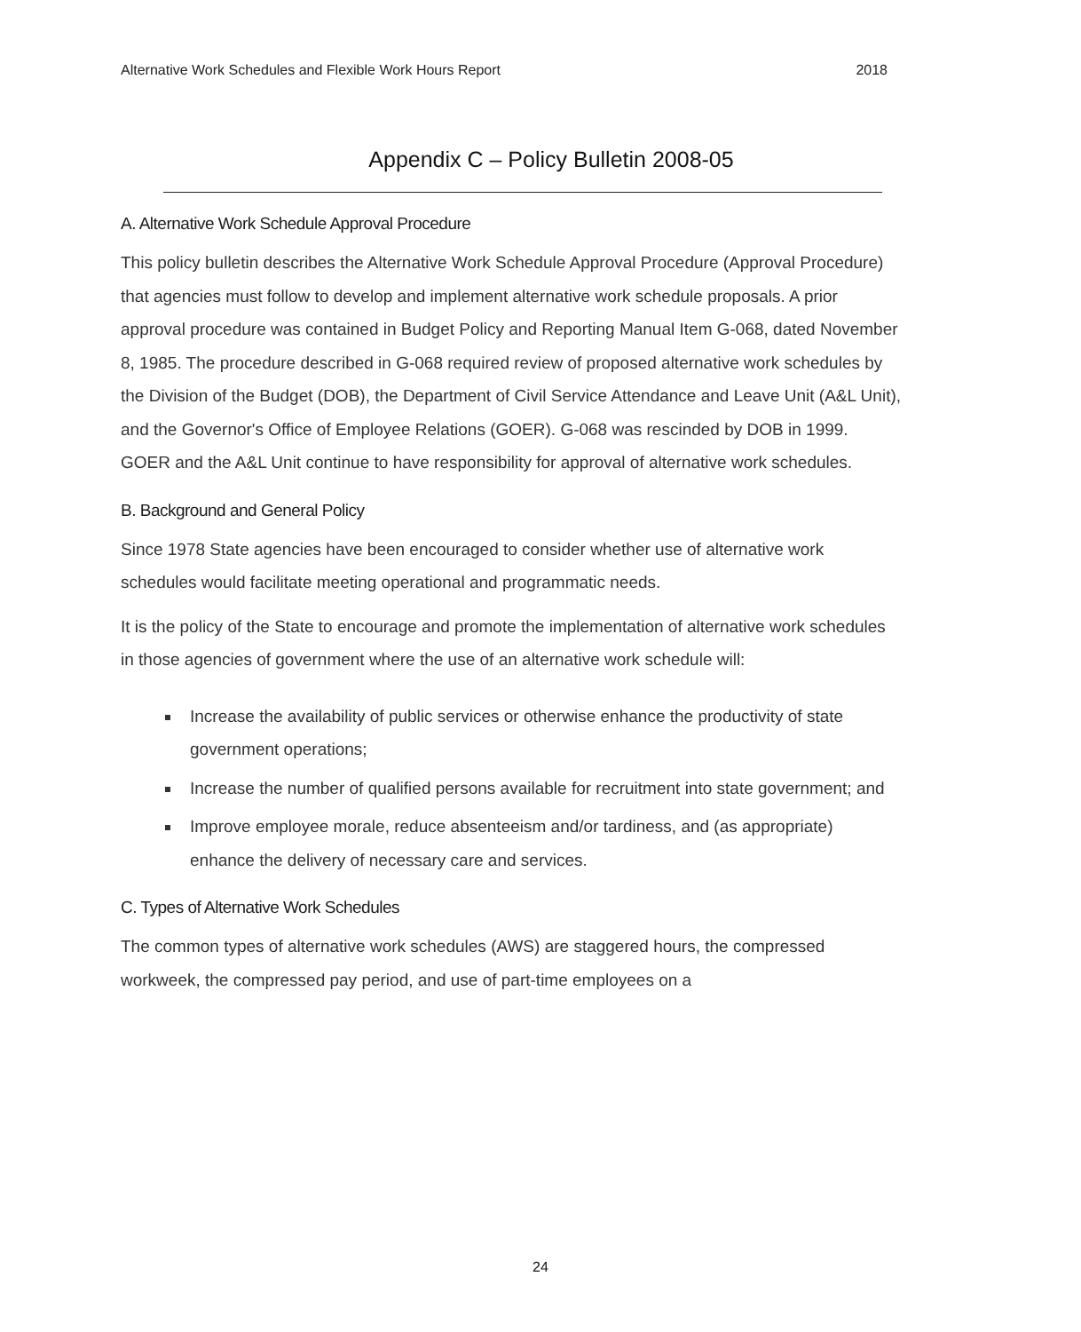Alternative Work Schedules and Flexible Work Hours Report 2018
Appendix C – Policy Bulletin 2008-05
A. Alternative Work Schedule Approval Procedure
This policy bulletin describes the Alternative Work Schedule Approval Procedure (Approval Procedure) that agencies must follow to develop and implement alternative work schedule proposals. A prior approval procedure was contained in Budget Policy and Reporting Manual Item G-068, dated November 8, 1985. The procedure described in G-068 required review of proposed alternative work schedules by the Division of the Budget (DOB), the Department of Civil Service Attendance and Leave Unit (A&L Unit), and the Governor's Office of Employee Relations (GOER). G-068 was rescinded by DOB in 1999. GOER and the A&L Unit continue to have responsibility for approval of alternative work schedules.
B. Background and General Policy
Since 1978 State agencies have been encouraged to consider whether use of alternative work schedules would facilitate meeting operational and programmatic needs.
It is the policy of the State to encourage and promote the implementation of alternative work schedules in those agencies of government where the use of an alternative work schedule will:
Increase the availability of public services or otherwise enhance the productivity of state government operations;
Increase the number of qualified persons available for recruitment into state government; and
Improve employee morale, reduce absenteeism and/or tardiness, and (as appropriate) enhance the delivery of necessary care and services.
C. Types of Alternative Work Schedules
The common types of alternative work schedules (AWS) are staggered hours, the compressed workweek, the compressed pay period, and use of part-time employees on a
24